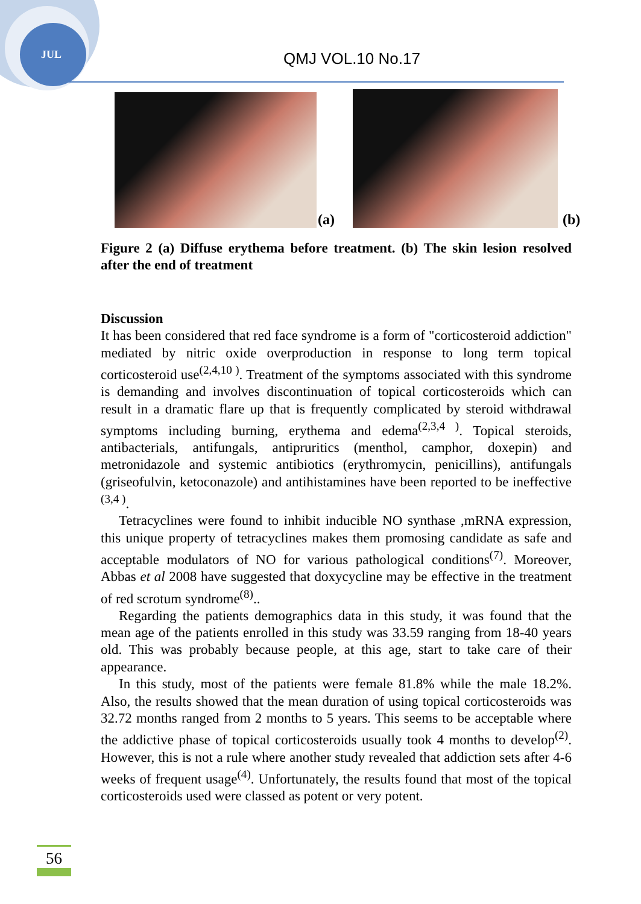JUL QMJ VOL.10 No.17
(a)
(b)
Figure 2 (a) Diffuse erythema before treatment. (b) The skin lesion resolved after the end of treatment
Discussion
It has been considered that red face syndrome is a form of "corticosteroid addiction" mediated by nitric oxide overproduction in response to long term topical corticosteroid use<sup>(2,4,10 )</sup>. Treatment of the symptoms associated with this syndrome is demanding and involves discontinuation of topical corticosteroids which can result in a dramatic flare up that is frequently complicated by steroid withdrawal symptoms including burning, erythema and edema<sup>(2,3,4 )</sup>. Topical steroids, antibacterials, antifungals, antipruritics (menthol, camphor, doxepin) and metronidazole and systemic antibiotics (erythromycin, penicillins), antifungals (griseofulvin, ketoconazole) and antihistamines have been reported to be ineffective <sup>(3,4 )</sup>.
Tetracyclines were found to inhibit inducible NO synthase ,mRNA expression, this unique property of tetracyclines makes them promosing candidate as safe and acceptable modulators of NO for various pathological conditions<sup>(7)</sup>. Moreover, Abbas et al 2008 have suggested that doxycycline may be effective in the treatment of red scrotum syndrome<sup>(8)</sup>..
Regarding the patients demographics data in this study, it was found that the mean age of the patients enrolled in this study was 33.59 ranging from 18-40 years old. This was probably because people, at this age, start to take care of their appearance.
In this study, most of the patients were female 81.8% while the male 18.2%. Also, the results showed that the mean duration of using topical corticosteroids was 32.72 months ranged from 2 months to 5 years. This seems to be acceptable where the addictive phase of topical corticosteroids usually took 4 months to develop<sup>(2)</sup>. However, this is not a rule where another study revealed that addiction sets after 4-6 weeks of frequent usage<sup>(4)</sup>. Unfortunately, the results found that most of the topical corticosteroids used were classed as potent or very potent.
56